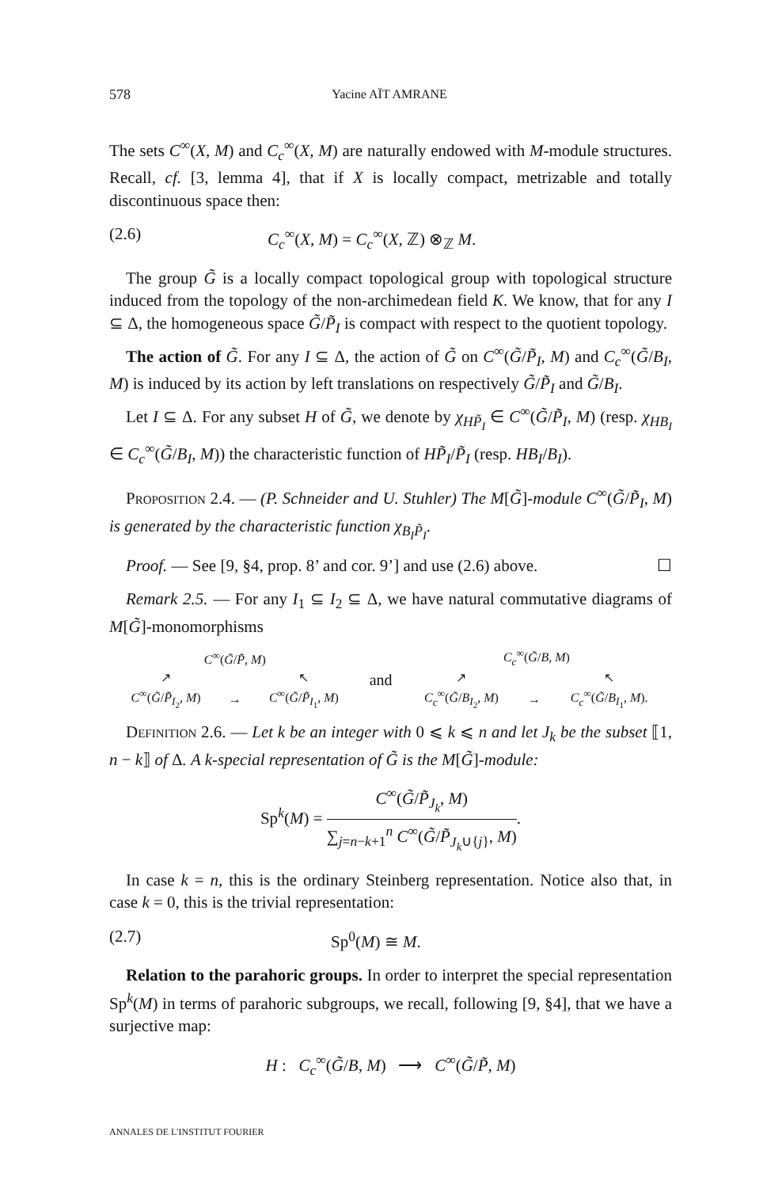578 Yacine AÏT AMRANE
The sets C<sup>∞</sup>(X, M) and C<sub>c</sub><sup>∞</sup>(X, M) are naturally endowed with M-module structures. Recall, cf. [3, lemma 4], that if X is locally compact, metrizable and totally discontinuous space then:
(2.6) C<sub>c</sub><sup>∞</sup>(X, M) = C<sub>c</sub><sup>∞</sup>(X, ℤ) ⊗<sub>ℤ</sub> M.
The group G̃ is a locally compact topological group with topological structure induced from the topology of the non-archimedean field K. We know, that for any I ⊆ Δ, the homogeneous space G̃/P̃<sub>I</sub> is compact with respect to the quotient topology.
The action of G̃. For any I ⊆ Δ, the action of G̃ on C<sup>∞</sup>(G̃/P̃<sub>I</sub>, M) and C<sub>c</sub><sup>∞</sup>(G̃/B<sub>I</sub>, M) is induced by its action by left translations on respectively G̃/P̃<sub>I</sub> and G̃/B<sub>I</sub>.
Let I ⊆ Δ. For any subset H of G̃, we denote by χ<sub>HP̃<sub>I</sub></sub> ∈ C<sup>∞</sup>(G̃/P̃<sub>I</sub>, M) (resp. χ<sub>HB<sub>I</sub></sub> ∈ C<sub>c</sub><sup>∞</sup>(G̃/B<sub>I</sub>, M)) the characteristic function of HP̃<sub>I</sub>/P̃<sub>I</sub> (resp. HB<sub>I</sub>/B<sub>I</sub>).
Proposition 2.4. — (P. Schneider and U. Stuhler) The M[G̃]-module C<sup>∞</sup>(G̃/P̃<sub>I</sub>, M) is generated by the characteristic function χ<sub>B<sub>I</sub>P̃<sub>I</sub></sub>.
Proof. — See [9, §4, prop. 8’ and cor. 9’] and use (2.6) above. ☐
Remark 2.5. — For any I<sub>1</sub> ⊆ I<sub>2</sub> ⊆ Δ, we have natural commutative diagrams of M[G̃]-monomorphisms
| C<sup>∞</sup>( G̃ / P̃ , M ) | | | and | C<sub>c</sub><sup>∞</sup>( G̃ / B , M ) | | |
| ↗ | | ↖ | | ↗ | | ↖ |
| C<sup>∞</sup>( G̃ / P̃<sub>I<sub>2</sub></sub>, M ) | → | C<sup>∞</sup>( G̃ / P̃<sub>I<sub>1</sub></sub>, M ) | | C<sub>c</sub><sup>∞</sup>( G̃ / B<sub>I<sub>2</sub></sub>, M ) | → | C<sub>c</sub><sup>∞</sup>( G̃ / B<sub>I<sub>1</sub></sub>, M ). |
Definition 2.6. — Let k be an integer with 0 ⩽ k ⩽ n and let J<sub>k</sub> be the subset ⟦1, n − k⟧ of Δ. A k-special representation of G̃ is the M[G̃]-module:
Sp<sup>k</sup>(M) = C<sup>∞</sup>(G̃/P̃<sub>J<sub>k</sub></sub>, M) ∑<sub>j=n−k+1</sub><sup>n</sup> C<sup>∞</sup>(G̃/P̃<sub>J<sub>k</sub>∪{j}</sub>, M).
In case k = n, this is the ordinary Steinberg representation. Notice also that, in case k = 0, this is the trivial representation:
(2.7) Sp<sup>0</sup>(M) ≅ M.
Relation to the parahoric groups. In order to interpret the special representation Sp<sup>k</sup>(M) in terms of parahoric subgroups, we recall, following [9, §4], that we have a surjective map:
H : C<sub>c</sub><sup>∞</sup>(G̃/B, M) ⟶ C<sup>∞</sup>(G̃/P̃, M)
ANNALES DE L'INSTITUT FOURIER